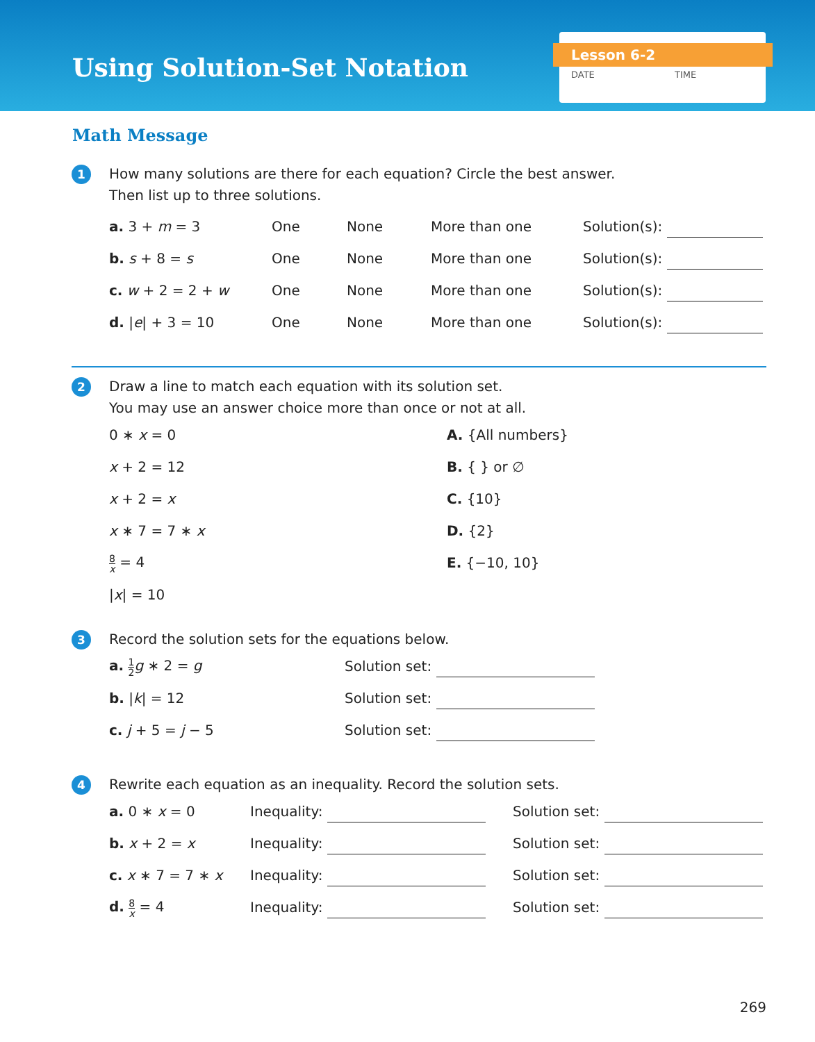Using Solution-Set Notation
Lesson 6-2
DATE TIME
Math Message
1
How many solutions are there for each equation? Circle the best answer.
Then list up to three solutions.
a. 3 + m = 3 One None More than one Solution(s):
b. s + 8 = s One None More than one Solution(s):
c. w + 2 = 2 + w One None More than one Solution(s):
d. |e| + 3 = 10 One None More than one Solution(s):
2
Draw a line to match each equation with its solution set.
You may use an answer choice more than once or not at all.
0 ∗ x = 0 A. {All numbers}
x + 2 = 12 B. { } or ∅
x + 2 = x C. {10}
x ∗ 7 = 7 ∗ x D. {2}
8 x = 4 E. {−10, 10}
|x| = 10
3
Record the solution sets for the equations below.
a. 1 2 g ∗ 2 = g Solution set:
b. |k| = 12 Solution set:
c. j + 5 = j − 5 Solution set:
4
Rewrite each equation as an inequality. Record the solution sets.
a. 0 ∗ x = 0 Inequality: Solution set:
b. x + 2 = x Inequality: Solution set:
c. x ∗ 7 = 7 ∗ x Inequality: Solution set:
d. 8 x = 4 Inequality: Solution set:
269